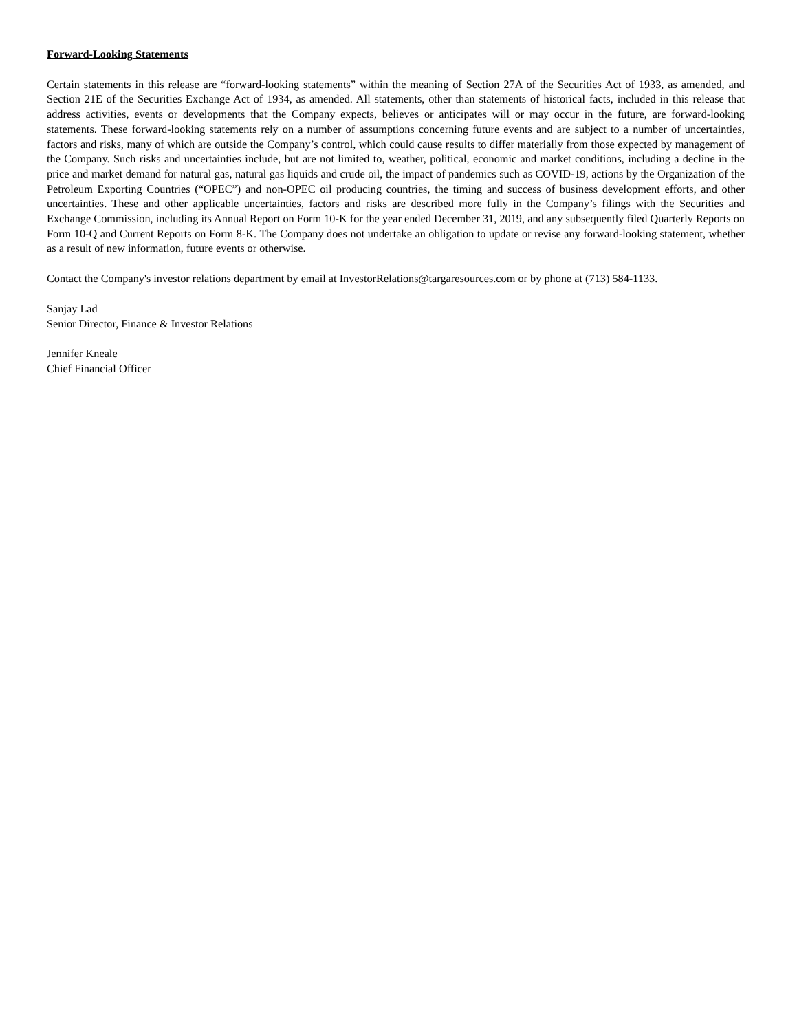Forward-Looking Statements
Certain statements in this release are “forward-looking statements” within the meaning of Section 27A of the Securities Act of 1933, as amended, and Section 21E of the Securities Exchange Act of 1934, as amended. All statements, other than statements of historical facts, included in this release that address activities, events or developments that the Company expects, believes or anticipates will or may occur in the future, are forward-looking statements. These forward-looking statements rely on a number of assumptions concerning future events and are subject to a number of uncertainties, factors and risks, many of which are outside the Company’s control, which could cause results to differ materially from those expected by management of the Company. Such risks and uncertainties include, but are not limited to, weather, political, economic and market conditions, including a decline in the price and market demand for natural gas, natural gas liquids and crude oil, the impact of pandemics such as COVID-19, actions by the Organization of the Petroleum Exporting Countries (“OPEC”) and non-OPEC oil producing countries, the timing and success of business development efforts, and other uncertainties. These and other applicable uncertainties, factors and risks are described more fully in the Company’s filings with the Securities and Exchange Commission, including its Annual Report on Form 10-K for the year ended December 31, 2019, and any subsequently filed Quarterly Reports on Form 10-Q and Current Reports on Form 8-K. The Company does not undertake an obligation to update or revise any forward-looking statement, whether as a result of new information, future events or otherwise.
Contact the Company's investor relations department by email at InvestorRelations@targaresources.com or by phone at (713) 584-1133.
Sanjay Lad
Senior Director, Finance & Investor Relations
Jennifer Kneale
Chief Financial Officer